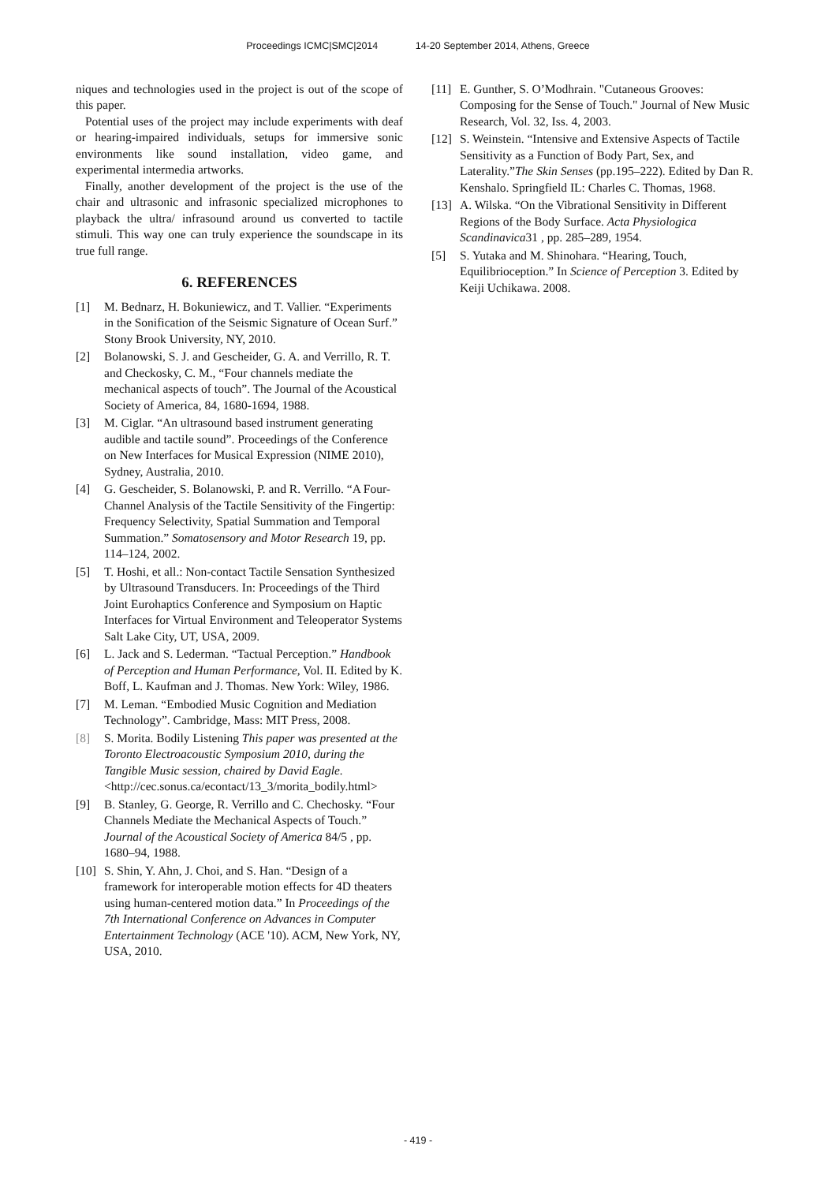Proceedings ICMC|SMC|2014 14-20 September 2014, Athens, Greece
niques and technologies used in the project is out of the scope of this paper.
Potential uses of the project may include experiments with deaf or hearing-impaired individuals, setups for immersive sonic environments like sound installation, video game, and experimental intermedia artworks.
Finally, another development of the project is the use of the chair and ultrasonic and infrasonic specialized microphones to playback the ultra/ infrasound around us converted to tactile stimuli. This way one can truly experience the soundscape in its true full range.
6. REFERENCES
[1] M. Bednarz, H. Bokuniewicz, and T. Vallier. “Experiments in the Sonification of the Seismic Signature of Ocean Surf.” Stony Brook University, NY, 2010.
[2] Bolanowski, S. J. and Gescheider, G. A. and Verrillo, R. T. and Checkosky, C. M., “Four channels mediate the mechanical aspects of touch”. The Journal of the Acoustical Society of America, 84, 1680-1694, 1988.
[3] M. Ciglar. “An ultrasound based instrument generating audible and tactile sound”. Proceedings of the Conference on New Interfaces for Musical Expression (NIME 2010), Sydney, Australia, 2010.
[4] G. Gescheider, S. Bolanowski, P. and R. Verrillo. “A Four-Channel Analysis of the Tactile Sensitivity of the Fingertip: Frequency Selectivity, Spatial Summation and Temporal Summation.” Somatosensory and Motor Research 19, pp. 114–124, 2002.
[5] T. Hoshi, et all.: Non-contact Tactile Sensation Synthesized by Ultrasound Transducers. In: Proceedings of the Third Joint Eurohaptics Conference and Symposium on Haptic Interfaces for Virtual Environment and Teleoperator Systems Salt Lake City, UT, USA, 2009.
[6] L. Jack and S. Lederman. “Tactual Perception.” Handbook of Perception and Human Performance, Vol. II. Edited by K. Boff, L. Kaufman and J. Thomas. New York: Wiley, 1986.
[7] M. Leman. “Embodied Music Cognition and Mediation Technology”. Cambridge, Mass: MIT Press, 2008.
[8] S. Morita. Bodily Listening This paper was presented at the Toronto Electroacoustic Symposium 2010, during the Tangible Music session, chaired by David Eagle. <http://cec.sonus.ca/econtact/13_3/morita_bodily.html>
[9] B. Stanley, G. George, R. Verrillo and C. Chechosky. “Four Channels Mediate the Mechanical Aspects of Touch.” Journal of the Acoustical Society of America 84/5 , pp. 1680–94, 1988.
[10]
S. Shin, Y. Ahn, J. Choi, and S. Han. “Design of a framework for interoperable motion effects for 4D theaters using human-centered motion data.” In Proceedings of the 7th International Conference on Advances in Computer Entertainment Technology (ACE '10). ACM, New York, NY, USA, 2010.
[11]
E. Gunther, S. O’Modhrain. "Cutaneous Grooves: Composing for the Sense of Touch." Journal of New Music Research, Vol. 32, Iss. 4, 2003.
[12]
S. Weinstein. “Intensive and Extensive Aspects of Tactile Sensitivity as a Function of Body Part, Sex, and Laterality.”The Skin Senses (pp.195–222). Edited by Dan R. Kenshalo. Springfield IL: Charles C. Thomas, 1968.
[13]
A. Wilska. “On the Vibrational Sensitivity in Different Regions of the Body Surface. Acta Physiologica Scandinavica31 , pp. 285–289, 1954.
[5] S. Yutaka and M. Shinohara. “Hearing, Touch, Equilibrioception.” In Science of Perception 3. Edited by Keiji Uchikawa. 2008.
- 419 -